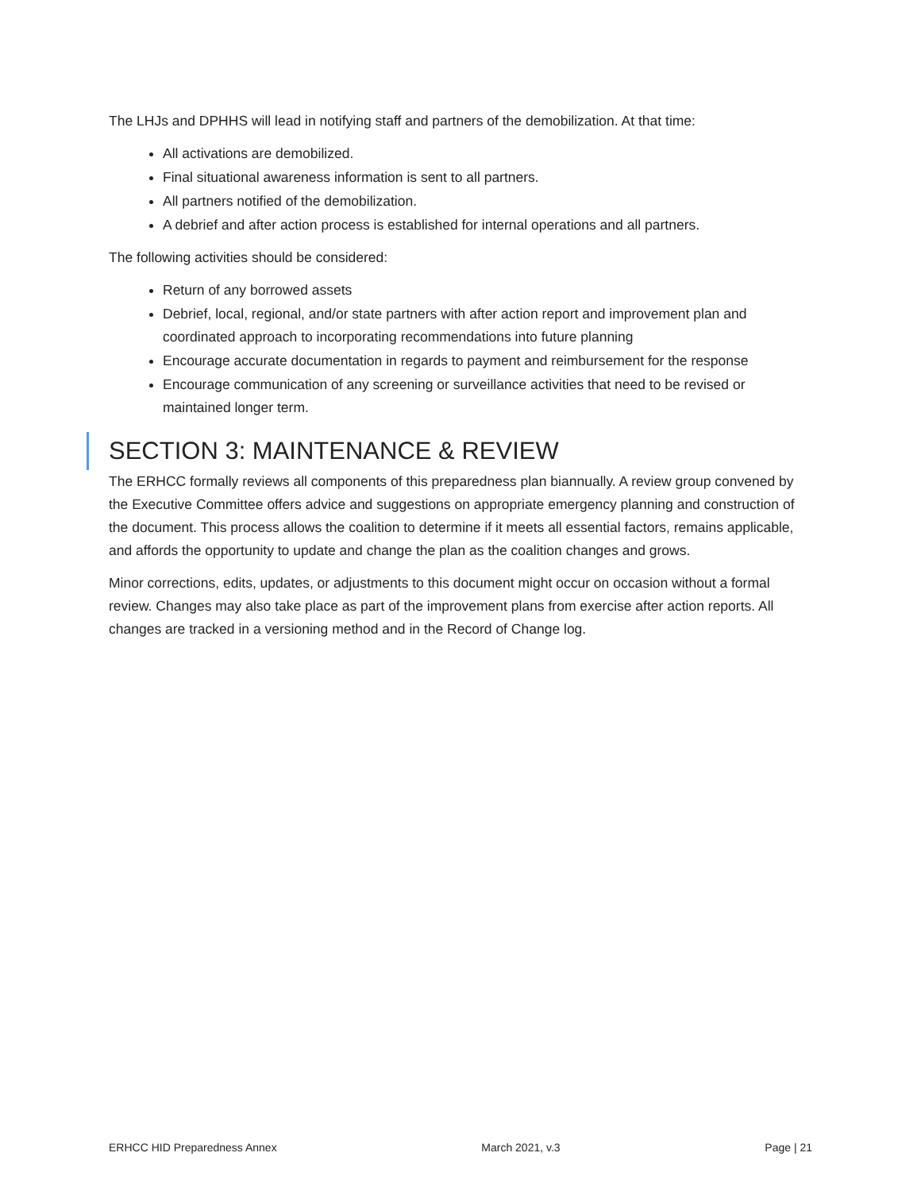The LHJs and DPHHS will lead in notifying staff and partners of the demobilization. At that time:
All activations are demobilized.
Final situational awareness information is sent to all partners.
All partners notified of the demobilization.
A debrief and after action process is established for internal operations and all partners.
The following activities should be considered:
Return of any borrowed assets
Debrief, local, regional, and/or state partners with after action report and improvement plan and coordinated approach to incorporating recommendations into future planning
Encourage accurate documentation in regards to payment and reimbursement for the response
Encourage communication of any screening or surveillance activities that need to be revised or maintained longer term.
SECTION 3: MAINTENANCE & REVIEW
The ERHCC formally reviews all components of this preparedness plan biannually. A review group convened by the Executive Committee offers advice and suggestions on appropriate emergency planning and construction of the document. This process allows the coalition to determine if it meets all essential factors, remains applicable, and affords the opportunity to update and change the plan as the coalition changes and grows.
Minor corrections, edits, updates, or adjustments to this document might occur on occasion without a formal review. Changes may also take place as part of the improvement plans from exercise after action reports. All changes are tracked in a versioning method and in the Record of Change log.
ERHCC HID Preparedness Annex March 2021, v.3 Page | 21